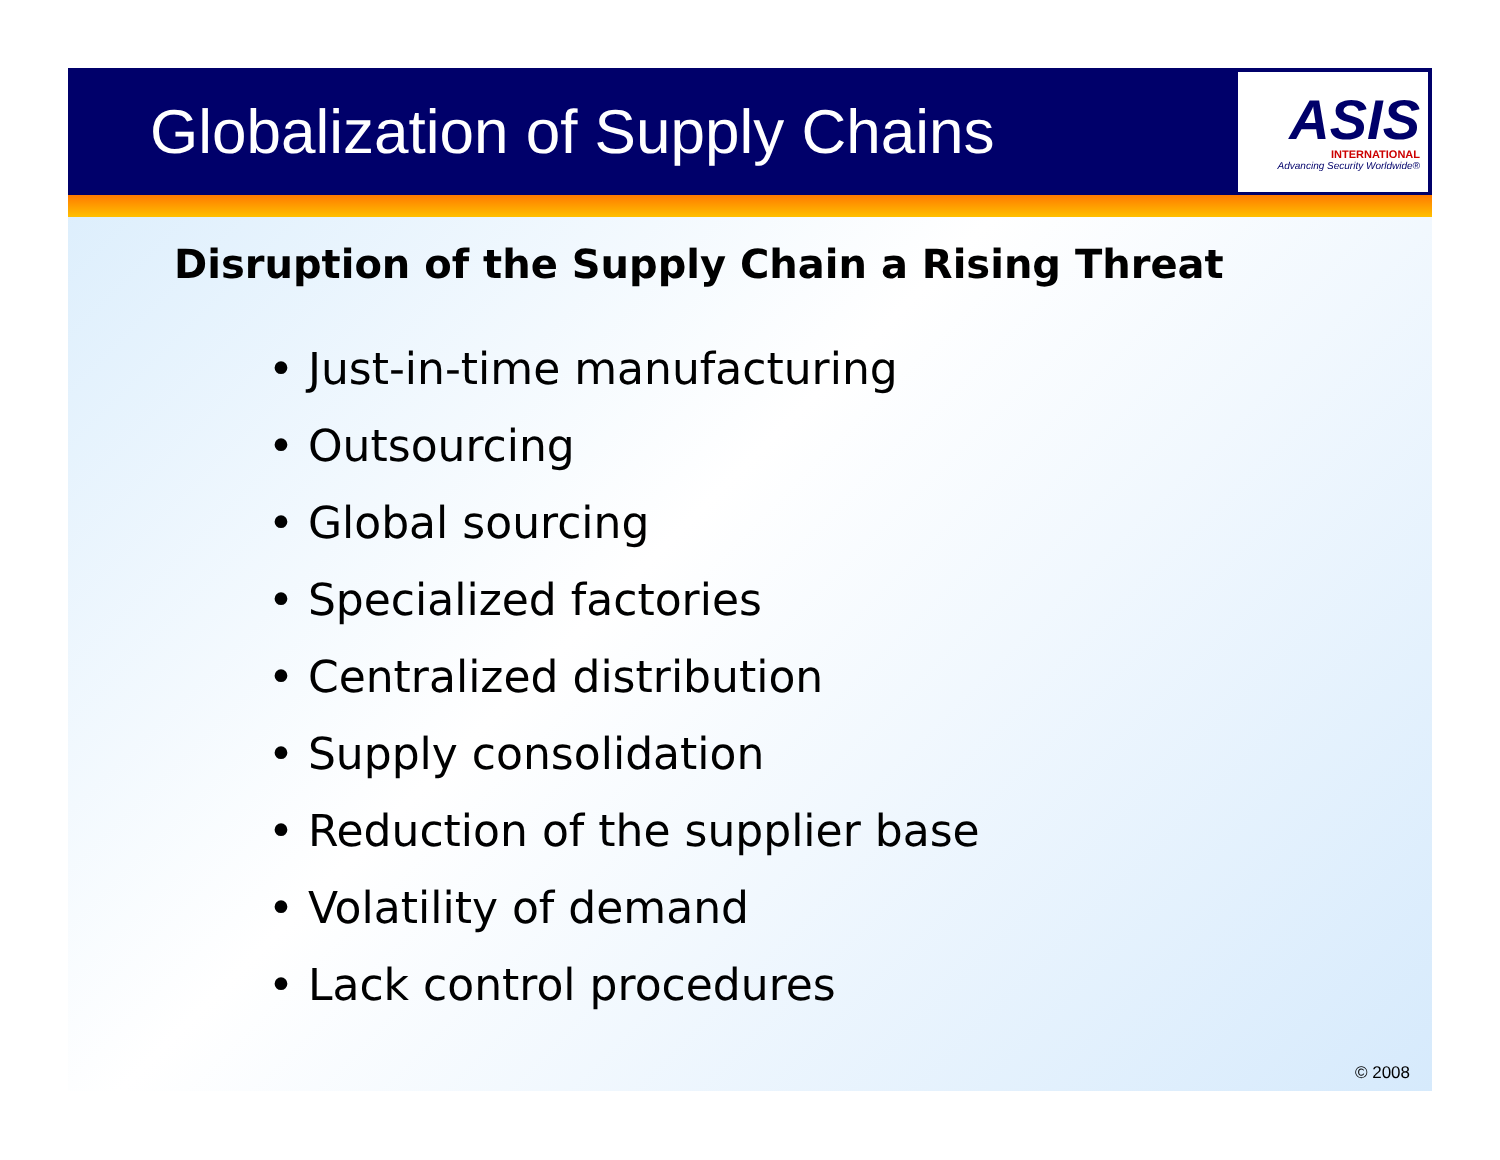Globalization of Supply Chains
ASIS
INTERNATIONAL
Advancing Security Worldwide®
Disruption of the Supply Chain a Rising Threat
• Just-in-time manufacturing
• Outsourcing
• Global sourcing
• Specialized factories
• Centralized distribution
• Supply consolidation
• Reduction of the supplier base
• Volatility of demand
• Lack control procedures
© 2008